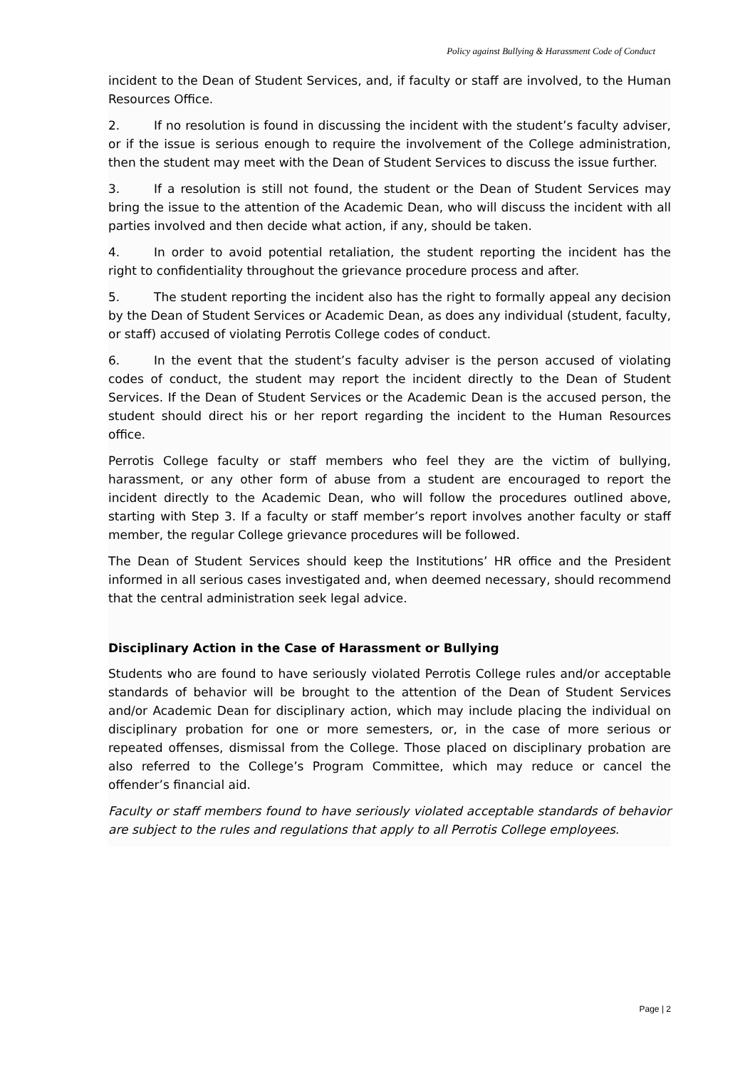Policy against Bullying & Harassment Code of Conduct
incident to the Dean of Student Services, and, if faculty or staff are involved, to the Human Resources Office.
2. If no resolution is found in discussing the incident with the student’s faculty adviser, or if the issue is serious enough to require the involvement of the College administration, then the student may meet with the Dean of Student Services to discuss the issue further.
3. If a resolution is still not found, the student or the Dean of Student Services may bring the issue to the attention of the Academic Dean, who will discuss the incident with all parties involved and then decide what action, if any, should be taken.
4. In order to avoid potential retaliation, the student reporting the incident has the right to confidentiality throughout the grievance procedure process and after.
5. The student reporting the incident also has the right to formally appeal any decision by the Dean of Student Services or Academic Dean, as does any individual (student, faculty, or staff) accused of violating Perrotis College codes of conduct.
6. In the event that the student’s faculty adviser is the person accused of violating codes of conduct, the student may report the incident directly to the Dean of Student Services. If the Dean of Student Services or the Academic Dean is the accused person, the student should direct his or her report regarding the incident to the Human Resources office.
Perrotis College faculty or staff members who feel they are the victim of bullying, harassment, or any other form of abuse from a student are encouraged to report the incident directly to the Academic Dean, who will follow the procedures outlined above, starting with Step 3. If a faculty or staff member’s report involves another faculty or staff member, the regular College grievance procedures will be followed.
The Dean of Student Services should keep the Institutions’ HR office and the President informed in all serious cases investigated and, when deemed necessary, should recommend that the central administration seek legal advice.
Disciplinary Action in the Case of Harassment or Bullying
Students who are found to have seriously violated Perrotis College rules and/or acceptable standards of behavior will be brought to the attention of the Dean of Student Services and/or Academic Dean for disciplinary action, which may include placing the individual on disciplinary probation for one or more semesters, or, in the case of more serious or repeated offenses, dismissal from the College. Those placed on disciplinary probation are also referred to the College’s Program Committee, which may reduce or cancel the offender’s financial aid.
Faculty or staff members found to have seriously violated acceptable standards of behavior are subject to the rules and regulations that apply to all Perrotis College employees.
Page | 2